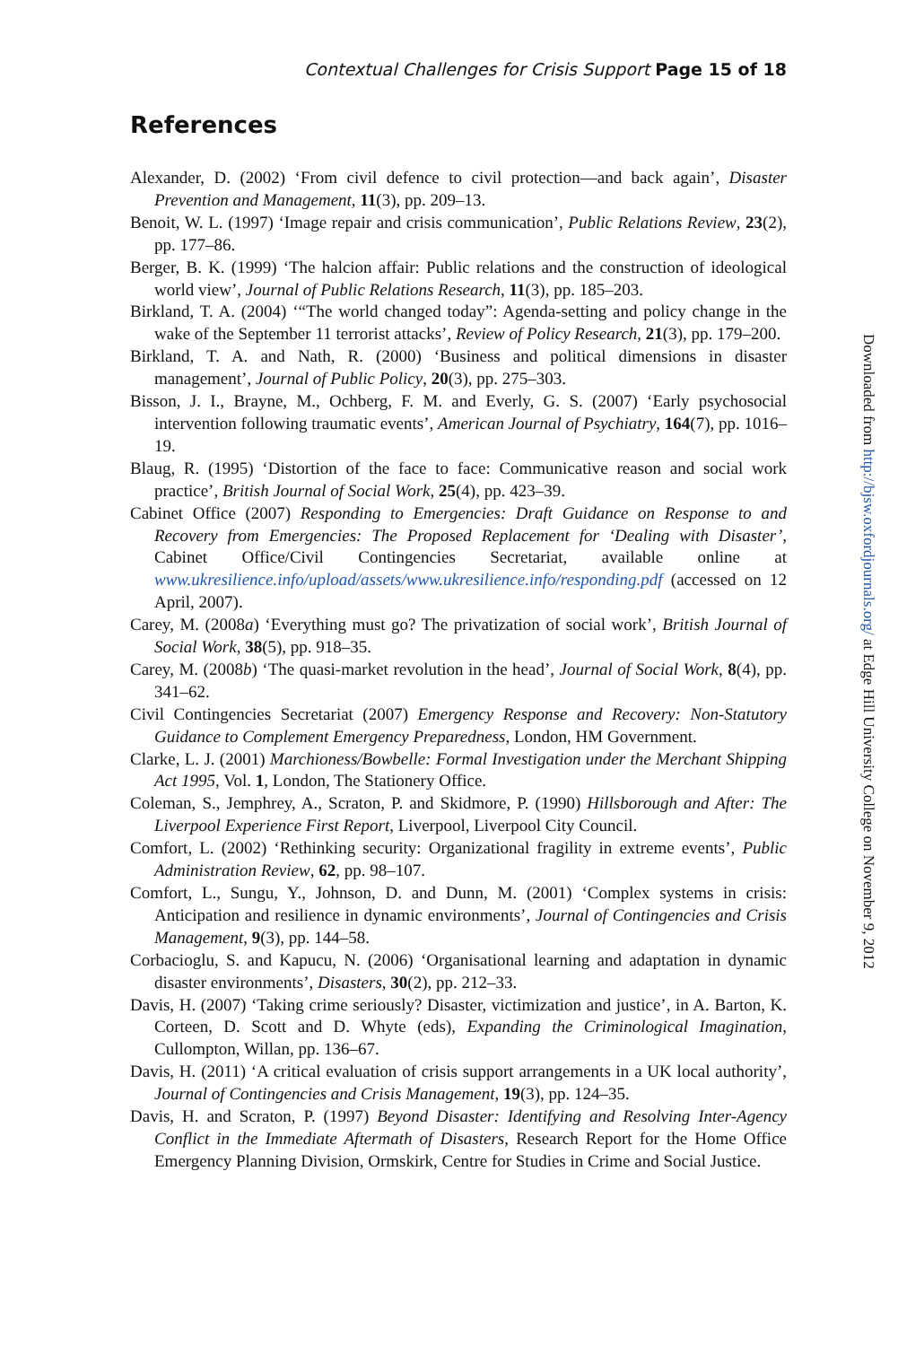Contextual Challenges for Crisis Support Page 15 of 18
References
Alexander, D. (2002) ‘From civil defence to civil protection—and back again’, Disaster Prevention and Management, 11(3), pp. 209–13.
Benoit, W. L. (1997) ‘Image repair and crisis communication’, Public Relations Review, 23(2), pp. 177–86.
Berger, B. K. (1999) ‘The halcion affair: Public relations and the construction of ideological world view’, Journal of Public Relations Research, 11(3), pp. 185–203.
Birkland, T. A. (2004) ‘“The world changed today”: Agenda-setting and policy change in the wake of the September 11 terrorist attacks’, Review of Policy Research, 21(3), pp. 179–200.
Birkland, T. A. and Nath, R. (2000) ‘Business and political dimensions in disaster management’, Journal of Public Policy, 20(3), pp. 275–303.
Bisson, J. I., Brayne, M., Ochberg, F. M. and Everly, G. S. (2007) ‘Early psychosocial intervention following traumatic events’, American Journal of Psychiatry, 164(7), pp. 1016–19.
Blaug, R. (1995) ‘Distortion of the face to face: Communicative reason and social work practice’, British Journal of Social Work, 25(4), pp. 423–39.
Cabinet Office (2007) Responding to Emergencies: Draft Guidance on Response to and Recovery from Emergencies: The Proposed Replacement for ‘Dealing with Disaster’, Cabinet Office/Civil Contingencies Secretariat, available online at www.ukresilience.info/upload/assets/www.ukresilience.info/responding.pdf (accessed on 12 April, 2007).
Carey, M. (2008a) ‘Everything must go? The privatization of social work’, British Journal of Social Work, 38(5), pp. 918–35.
Carey, M. (2008b) ‘The quasi-market revolution in the head’, Journal of Social Work, 8(4), pp. 341–62.
Civil Contingencies Secretariat (2007) Emergency Response and Recovery: Non-Statutory Guidance to Complement Emergency Preparedness, London, HM Government.
Clarke, L. J. (2001) Marchioness/Bowbelle: Formal Investigation under the Merchant Shipping Act 1995, Vol. 1, London, The Stationery Office.
Coleman, S., Jemphrey, A., Scraton, P. and Skidmore, P. (1990) Hillsborough and After: The Liverpool Experience First Report, Liverpool, Liverpool City Council.
Comfort, L. (2002) ‘Rethinking security: Organizational fragility in extreme events’, Public Administration Review, 62, pp. 98–107.
Comfort, L., Sungu, Y., Johnson, D. and Dunn, M. (2001) ‘Complex systems in crisis: Anticipation and resilience in dynamic environments’, Journal of Contingencies and Crisis Management, 9(3), pp. 144–58.
Corbacioglu, S. and Kapucu, N. (2006) ‘Organisational learning and adaptation in dynamic disaster environments’, Disasters, 30(2), pp. 212–33.
Davis, H. (2007) ‘Taking crime seriously? Disaster, victimization and justice’, in A. Barton, K. Corteen, D. Scott and D. Whyte (eds), Expanding the Criminological Imagination, Cullompton, Willan, pp. 136–67.
Davis, H. (2011) ‘A critical evaluation of crisis support arrangements in a UK local authority’, Journal of Contingencies and Crisis Management, 19(3), pp. 124–35.
Davis, H. and Scraton, P. (1997) Beyond Disaster: Identifying and Resolving Inter-Agency Conflict in the Immediate Aftermath of Disasters, Research Report for the Home Office Emergency Planning Division, Ormskirk, Centre for Studies in Crime and Social Justice.
Downloaded from http://bjsw.oxfordjournals.org/ at Edge Hill University College on November 9, 2012